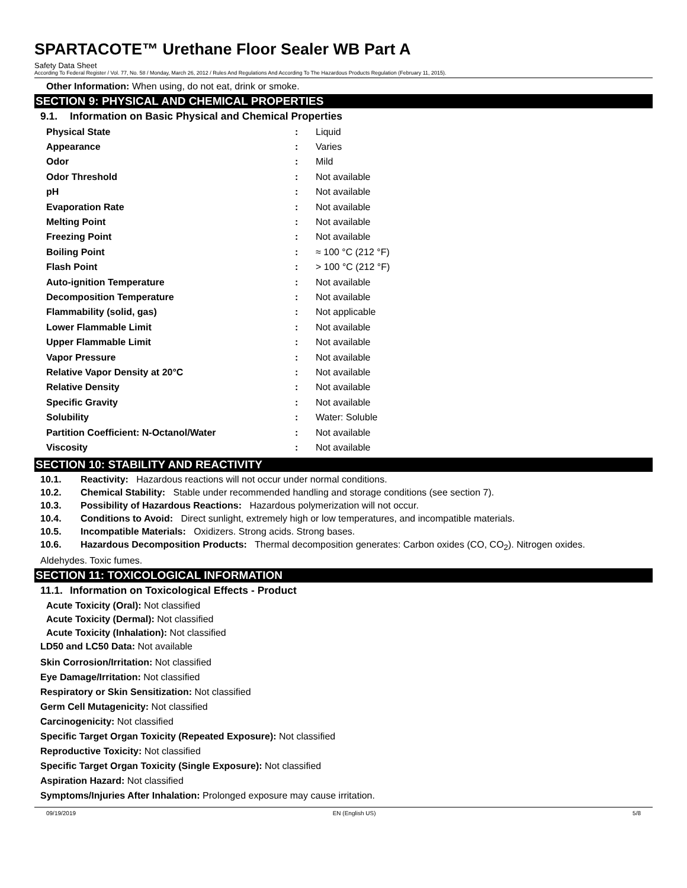SPARTACOTE™ Urethane Floor Sealer WB Part A
Safety Data Sheet
According To Federal Register / Vol. 77, No. 58 / Monday, March 26, 2012 / Rules And Regulations And According To The Hazardous Products Regulation (February 11, 2015).
Other Information: When using, do not eat, drink or smoke.
SECTION 9: PHYSICAL AND CHEMICAL PROPERTIES
9.1. Information on Basic Physical and Chemical Properties
| Physical State | : | Liquid |
| Appearance | : | Varies |
| Odor | : | Mild |
| Odor Threshold | : | Not available |
| pH | : | Not available |
| Evaporation Rate | : | Not available |
| Melting Point | : | Not available |
| Freezing Point | : | Not available |
| Boiling Point | : | ≈ 100 °C (212 °F) |
| Flash Point | : | > 100 °C (212 °F) |
| Auto-ignition Temperature | : | Not available |
| Decomposition Temperature | : | Not available |
| Flammability (solid, gas) | : | Not applicable |
| Lower Flammable Limit | : | Not available |
| Upper Flammable Limit | : | Not available |
| Vapor Pressure | : | Not available |
| Relative Vapor Density at 20°C | : | Not available |
| Relative Density | : | Not available |
| Specific Gravity | : | Not available |
| Solubility | : | Water: Soluble |
| Partition Coefficient: N-Octanol/Water | : | Not available |
| Viscosity | : | Not available |
SECTION 10: STABILITY AND REACTIVITY
10.1. Reactivity: Hazardous reactions will not occur under normal conditions.
10.2. Chemical Stability: Stable under recommended handling and storage conditions (see section 7).
10.3. Possibility of Hazardous Reactions: Hazardous polymerization will not occur.
10.4. Conditions to Avoid: Direct sunlight, extremely high or low temperatures, and incompatible materials.
10.5. Incompatible Materials: Oxidizers. Strong acids. Strong bases.
10.6. Hazardous Decomposition Products: Thermal decomposition generates: Carbon oxides (CO, CO<sub>2</sub>). Nitrogen oxides.
Aldehydes. Toxic fumes.
SECTION 11: TOXICOLOGICAL INFORMATION
11.1. Information on Toxicological Effects - Product
Acute Toxicity (Oral): Not classified
Acute Toxicity (Dermal): Not classified
Acute Toxicity (Inhalation): Not classified
LD50 and LC50 Data: Not available
Skin Corrosion/Irritation: Not classified
Eye Damage/Irritation: Not classified
Respiratory or Skin Sensitization: Not classified
Germ Cell Mutagenicity: Not classified
Carcinogenicity: Not classified
Specific Target Organ Toxicity (Repeated Exposure): Not classified
Reproductive Toxicity: Not classified
Specific Target Organ Toxicity (Single Exposure): Not classified
Aspiration Hazard: Not classified
Symptoms/Injuries After Inhalation: Prolonged exposure may cause irritation.
09/19/2019 EN (English US) 5/8